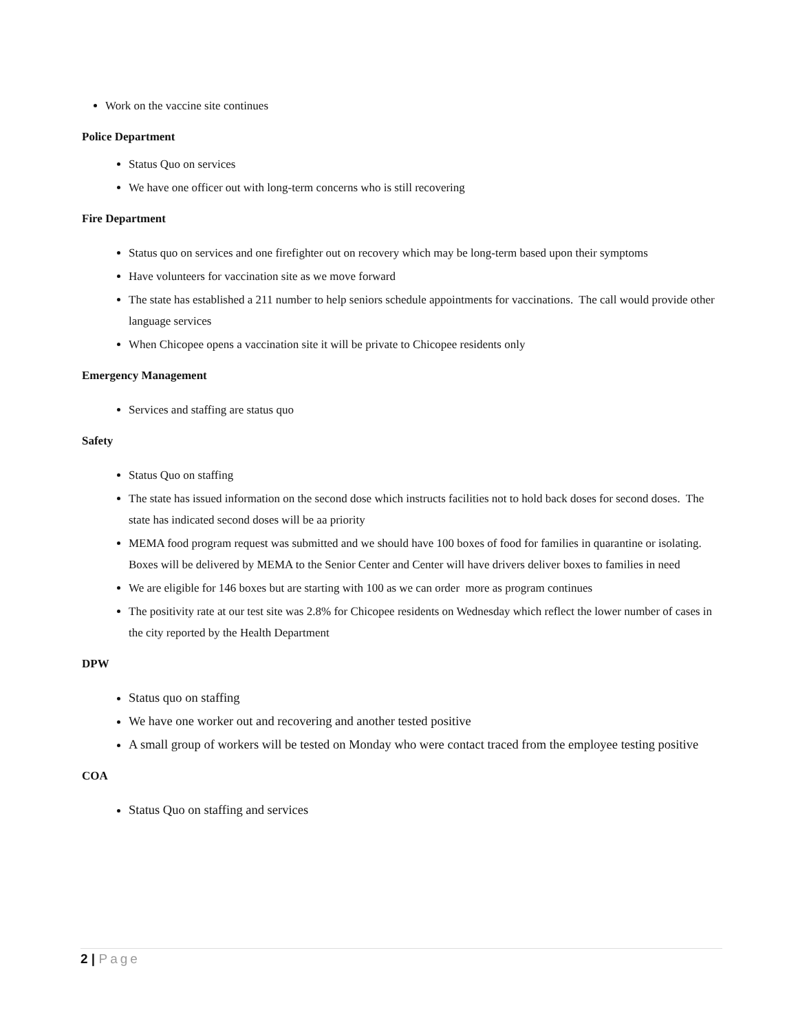Work on the vaccine site continues
Police Department
Status Quo on services
We have one officer out with long-term concerns who is still recovering
Fire Department
Status quo on services and one firefighter out on recovery which may be long-term based upon their symptoms
Have volunteers for vaccination site as we move forward
The state has established a 211 number to help seniors schedule appointments for vaccinations. The call would provide other language services
When Chicopee opens a vaccination site it will be private to Chicopee residents only
Emergency Management
Services and staffing are status quo
Safety
Status Quo on staffing
The state has issued information on the second dose which instructs facilities not to hold back doses for second doses. The state has indicated second doses will be aa priority
MEMA food program request was submitted and we should have 100 boxes of food for families in quarantine or isolating. Boxes will be delivered by MEMA to the Senior Center and Center will have drivers deliver boxes to families in need
We are eligible for 146 boxes but are starting with 100 as we can order more as program continues
The positivity rate at our test site was 2.8% for Chicopee residents on Wednesday which reflect the lower number of cases in the city reported by the Health Department
DPW
Status quo on staffing
We have one worker out and recovering and another tested positive
A small group of workers will be tested on Monday who were contact traced from the employee testing positive
COA
Status Quo on staffing and services
2 | Page